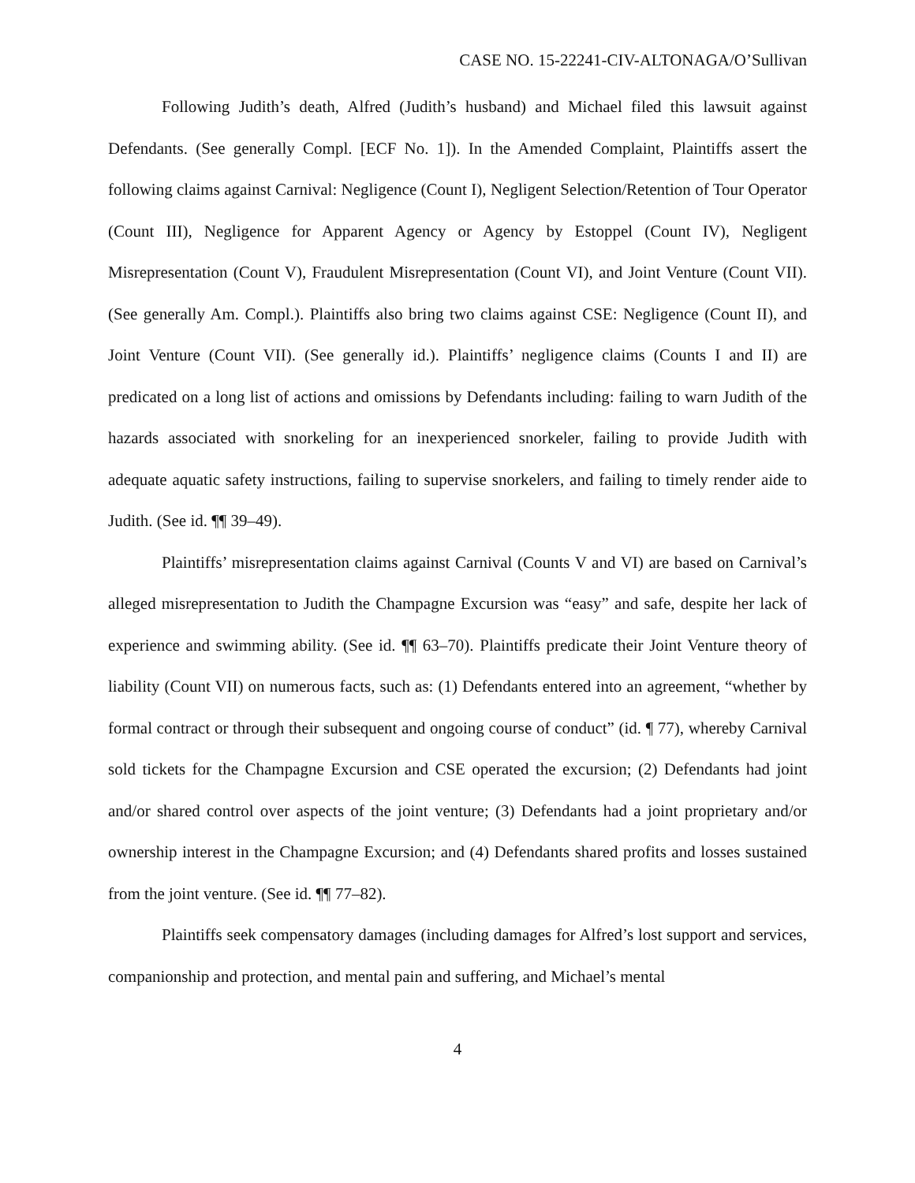CASE NO. 15-22241-CIV-ALTONAGA/O’Sullivan
Following Judith’s death, Alfred (Judith’s husband) and Michael filed this lawsuit against Defendants. (See generally Compl. [ECF No. 1]). In the Amended Complaint, Plaintiffs assert the following claims against Carnival: Negligence (Count I), Negligent Selection/Retention of Tour Operator (Count III), Negligence for Apparent Agency or Agency by Estoppel (Count IV), Negligent Misrepresentation (Count V), Fraudulent Misrepresentation (Count VI), and Joint Venture (Count VII). (See generally Am. Compl.). Plaintiffs also bring two claims against CSE: Negligence (Count II), and Joint Venture (Count VII). (See generally id.). Plaintiffs’ negligence claims (Counts I and II) are predicated on a long list of actions and omissions by Defendants including: failing to warn Judith of the hazards associated with snorkeling for an inexperienced snorkeler, failing to provide Judith with adequate aquatic safety instructions, failing to supervise snorkelers, and failing to timely render aide to Judith. (See id. ¶¶ 39–49).
Plaintiffs’ misrepresentation claims against Carnival (Counts V and VI) are based on Carnival’s alleged misrepresentation to Judith the Champagne Excursion was “easy” and safe, despite her lack of experience and swimming ability. (See id. ¶¶ 63–70). Plaintiffs predicate their Joint Venture theory of liability (Count VII) on numerous facts, such as: (1) Defendants entered into an agreement, “whether by formal contract or through their subsequent and ongoing course of conduct” (id. ¶ 77), whereby Carnival sold tickets for the Champagne Excursion and CSE operated the excursion; (2) Defendants had joint and/or shared control over aspects of the joint venture; (3) Defendants had a joint proprietary and/or ownership interest in the Champagne Excursion; and (4) Defendants shared profits and losses sustained from the joint venture. (See id. ¶¶ 77–82).
Plaintiffs seek compensatory damages (including damages for Alfred’s lost support and services, companionship and protection, and mental pain and suffering, and Michael’s mental
4